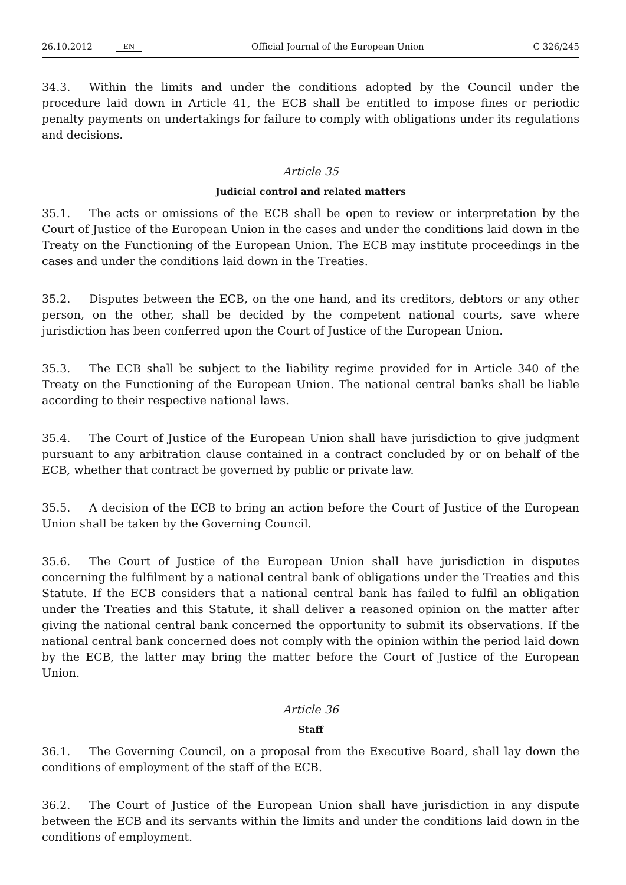26.10.2012 EN Official Journal of the European Union C 326/245
34.3. Within the limits and under the conditions adopted by the Council under the procedure laid down in Article 41, the ECB shall be entitled to impose fines or periodic penalty payments on undertakings for failure to comply with obligations under its regulations and decisions.
Article 35
Judicial control and related matters
35.1. The acts or omissions of the ECB shall be open to review or interpretation by the Court of Justice of the European Union in the cases and under the conditions laid down in the Treaty on the Functioning of the European Union. The ECB may institute proceedings in the cases and under the conditions laid down in the Treaties.
35.2. Disputes between the ECB, on the one hand, and its creditors, debtors or any other person, on the other, shall be decided by the competent national courts, save where jurisdiction has been conferred upon the Court of Justice of the European Union.
35.3. The ECB shall be subject to the liability regime provided for in Article 340 of the Treaty on the Functioning of the European Union. The national central banks shall be liable according to their respective national laws.
35.4. The Court of Justice of the European Union shall have jurisdiction to give judgment pursuant to any arbitration clause contained in a contract concluded by or on behalf of the ECB, whether that contract be governed by public or private law.
35.5. A decision of the ECB to bring an action before the Court of Justice of the European Union shall be taken by the Governing Council.
35.6. The Court of Justice of the European Union shall have jurisdiction in disputes concerning the fulfilment by a national central bank of obligations under the Treaties and this Statute. If the ECB considers that a national central bank has failed to fulfil an obligation under the Treaties and this Statute, it shall deliver a reasoned opinion on the matter after giving the national central bank concerned the opportunity to submit its observations. If the national central bank concerned does not comply with the opinion within the period laid down by the ECB, the latter may bring the matter before the Court of Justice of the European Union.
Article 36
Staff
36.1. The Governing Council, on a proposal from the Executive Board, shall lay down the conditions of employment of the staff of the ECB.
36.2. The Court of Justice of the European Union shall have jurisdiction in any dispute between the ECB and its servants within the limits and under the conditions laid down in the conditions of employment.